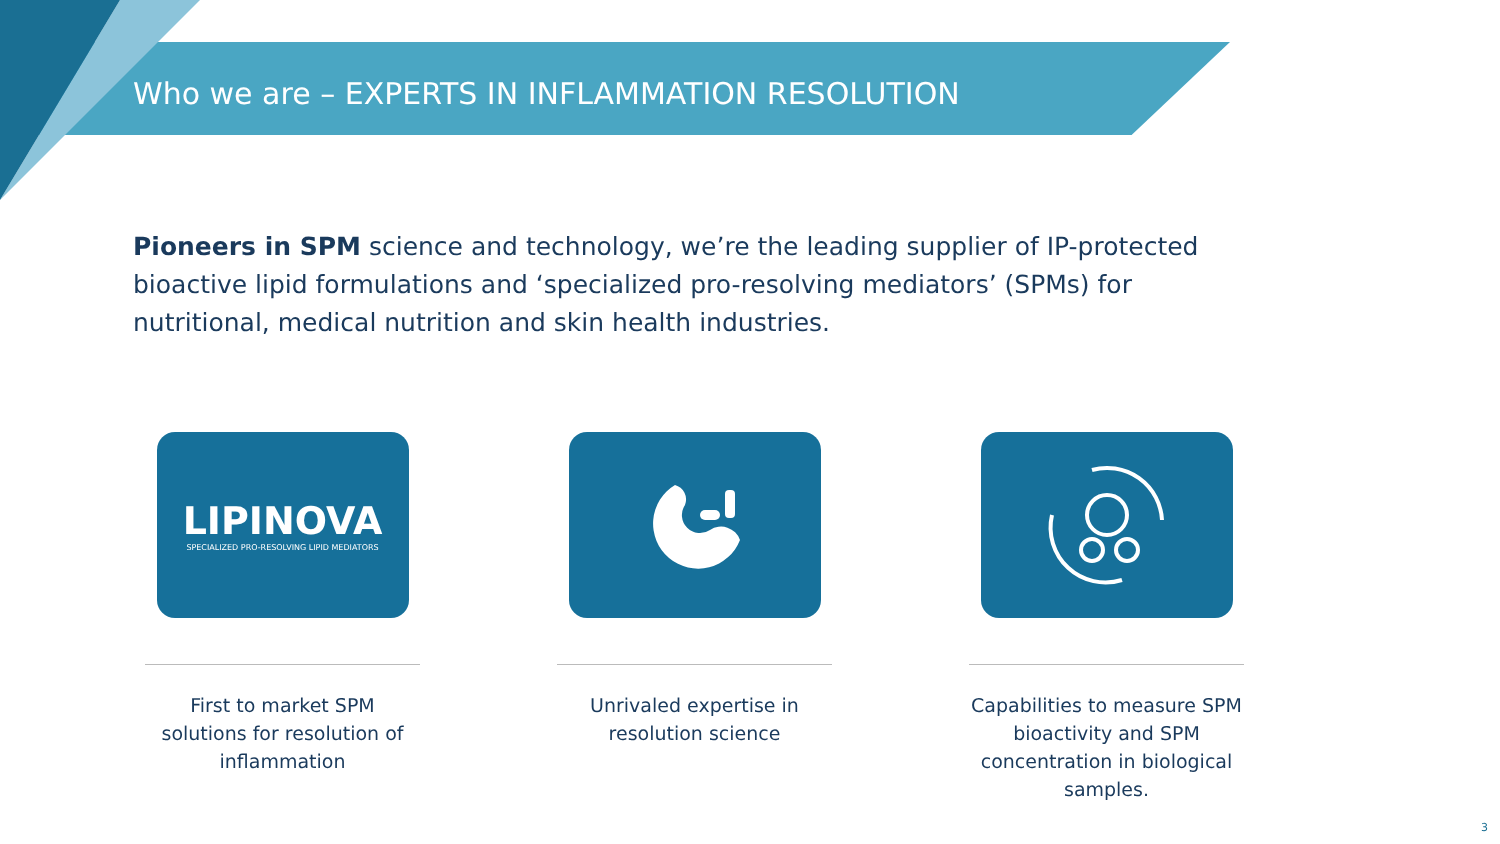Who we are – EXPERTS IN INFLAMMATION RESOLUTION
Pioneers in SPM science and technology, we’re the leading supplier of IP-protected bioactive lipid formulations and ‘specialized pro-resolving mediators’ (SPMs) for nutritional, medical nutrition and skin health industries.
LIPINOVA
SPECIALIZED PRO-RESOLVING LIPID MEDIATORS
First to market SPM solutions for resolution of inflammation
Unrivaled expertise in resolution science
Capabilities to measure SPM bioactivity and SPM concentration in biological samples.
3